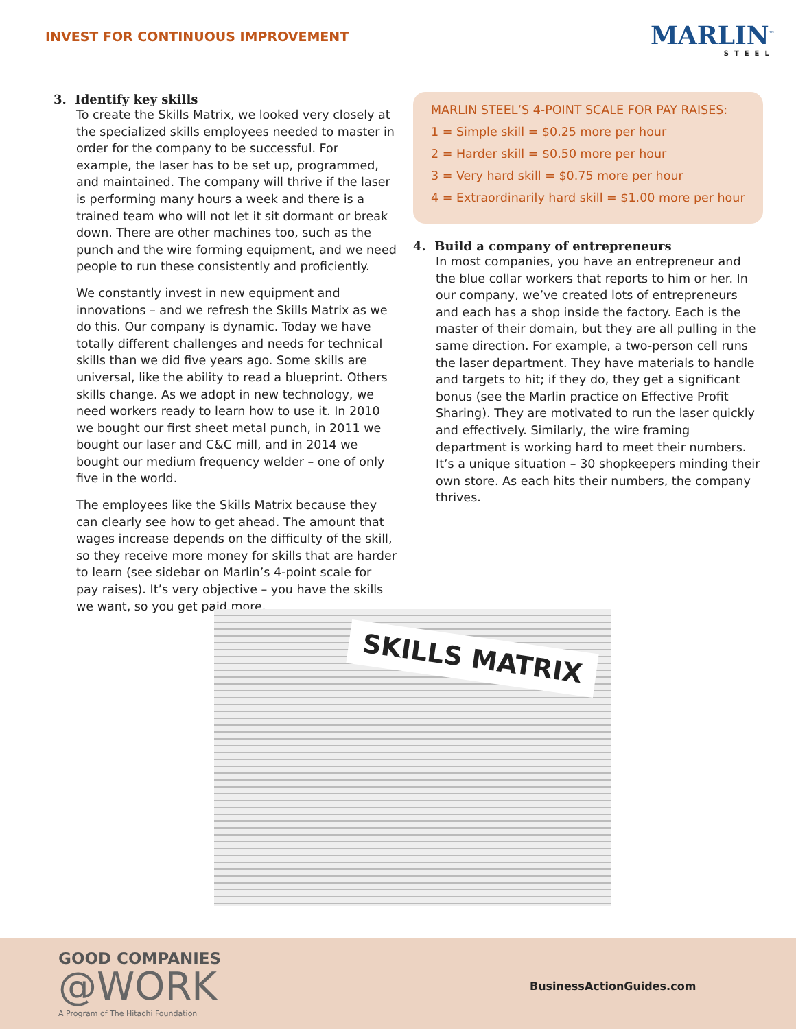INVEST FOR CONTINUOUS IMPROVEMENT
MARLIN<sup>™</sup>
STEEL
3. Identify key skills
To create the Skills Matrix, we looked very closely at the specialized skills employees needed to master in order for the company to be successful. For example, the laser has to be set up, programmed, and maintained. The company will thrive if the laser is performing many hours a week and there is a trained team who will not let it sit dormant or break down. There are other machines too, such as the punch and the wire forming equipment, and we need people to run these consistently and proficiently.
We constantly invest in new equipment and innovations – and we refresh the Skills Matrix as we do this. Our company is dynamic. Today we have totally different challenges and needs for technical skills than we did five years ago. Some skills are universal, like the ability to read a blueprint. Others skills change. As we adopt in new technology, we need workers ready to learn how to use it. In 2010 we bought our first sheet metal punch, in 2011 we bought our laser and C&C mill, and in 2014 we bought our medium frequency welder – one of only five in the world.
The employees like the Skills Matrix because they can clearly see how to get ahead. The amount that wages increase depends on the difficulty of the skill, so they receive more money for skills that are harder to learn (see sidebar on Marlin’s 4-point scale for pay raises). It’s very objective – you have the skills we want, so you get paid more.
MARLIN STEEL’S 4-POINT SCALE FOR PAY RAISES:
1 = Simple skill = $0.25 more per hour
2 = Harder skill = $0.50 more per hour
3 = Very hard skill = $0.75 more per hour
4 = Extraordinarily hard skill = $1.00 more per hour
4. Build a company of entrepreneurs
In most companies, you have an entrepreneur and the blue collar workers that reports to him or her. In our company, we’ve created lots of entrepreneurs and each has a shop inside the factory. Each is the master of their domain, but they are all pulling in the same direction. For example, a two-person cell runs the laser department. They have materials to handle and targets to hit; if they do, they get a significant bonus (see the Marlin practice on Effective Profit Sharing). They are motivated to run the laser quickly and effectively. Similarly, the wire framing department is working hard to meet their numbers. It’s a unique situation – 30 shopkeepers minding their own store. As each hits their numbers, the company thrives.
SKILLS MATRIX
GOOD COMPANIES
@WORK
A Program of The Hitachi Foundation
BusinessActionGuides.com